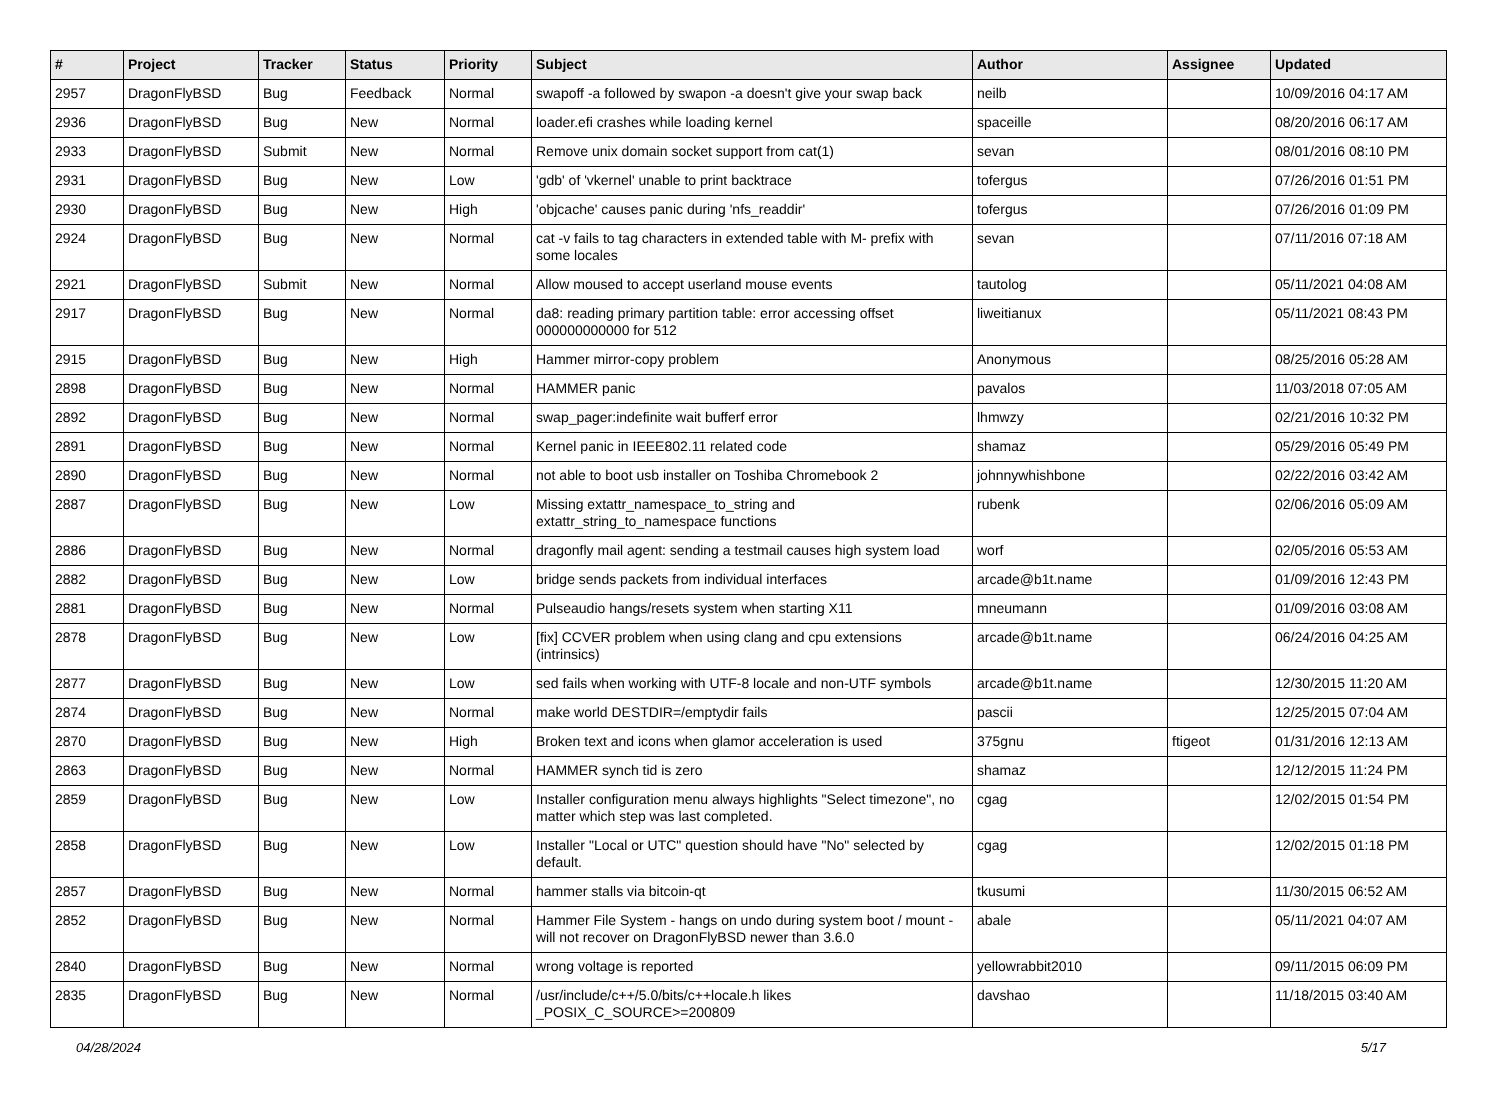| # | Project | Tracker | Status | Priority | Subject | Author | Assignee | Updated |
| --- | --- | --- | --- | --- | --- | --- | --- | --- |
| 2957 | DragonFlyBSD | Bug | Feedback | Normal | swapoff -a followed by swapon -a doesn't give your swap back | neilb | | 10/09/2016 04:17 AM |
| 2936 | DragonFlyBSD | Bug | New | Normal | loader.efi crashes while loading kernel | spaceille | | 08/20/2016 06:17 AM |
| 2933 | DragonFlyBSD | Submit | New | Normal | Remove unix domain socket support from cat(1) | sevan | | 08/01/2016 08:10 PM |
| 2931 | DragonFlyBSD | Bug | New | Low | 'gdb' of 'vkernel' unable to print backtrace | tofergus | | 07/26/2016 01:51 PM |
| 2930 | DragonFlyBSD | Bug | New | High | 'objcache' causes panic during 'nfs_readdir' | tofergus | | 07/26/2016 01:09 PM |
| 2924 | DragonFlyBSD | Bug | New | Normal | cat -v fails to tag characters in extended table with M- prefix with some locales | sevan | | 07/11/2016 07:18 AM |
| 2921 | DragonFlyBSD | Submit | New | Normal | Allow moused to accept userland mouse events | tautolog | | 05/11/2021 04:08 AM |
| 2917 | DragonFlyBSD | Bug | New | Normal | da8: reading primary partition table: error accessing offset 000000000000 for 512 | liweitianux | | 05/11/2021 08:43 PM |
| 2915 | DragonFlyBSD | Bug | New | High | Hammer mirror-copy problem | Anonymous | | 08/25/2016 05:28 AM |
| 2898 | DragonFlyBSD | Bug | New | Normal | HAMMER panic | pavalos | | 11/03/2018 07:05 AM |
| 2892 | DragonFlyBSD | Bug | New | Normal | swap_pager:indefinite wait bufferf error | lhmwzy | | 02/21/2016 10:32 PM |
| 2891 | DragonFlyBSD | Bug | New | Normal | Kernel panic in IEEE802.11 related code | shamaz | | 05/29/2016 05:49 PM |
| 2890 | DragonFlyBSD | Bug | New | Normal | not able to boot usb installer on Toshiba Chromebook 2 | johnnywhishbone | | 02/22/2016 03:42 AM |
| 2887 | DragonFlyBSD | Bug | New | Low | Missing extattr_namespace_to_string and extattr_string_to_namespace functions | rubenk | | 02/06/2016 05:09 AM |
| 2886 | DragonFlyBSD | Bug | New | Normal | dragonfly mail agent: sending a testmail causes high system load | worf | | 02/05/2016 05:53 AM |
| 2882 | DragonFlyBSD | Bug | New | Low | bridge sends packets from individual interfaces | arcade@b1t.name | | 01/09/2016 12:43 PM |
| 2881 | DragonFlyBSD | Bug | New | Normal | Pulseaudio hangs/resets system when starting X11 | mneumann | | 01/09/2016 03:08 AM |
| 2878 | DragonFlyBSD | Bug | New | Low | [fix] CCVER problem when using clang and cpu extensions (intrinsics) | arcade@b1t.name | | 06/24/2016 04:25 AM |
| 2877 | DragonFlyBSD | Bug | New | Low | sed fails when working with UTF-8 locale and non-UTF symbols | arcade@b1t.name | | 12/30/2015 11:20 AM |
| 2874 | DragonFlyBSD | Bug | New | Normal | make world DESTDIR=/emptydir fails | pascii | | 12/25/2015 07:04 AM |
| 2870 | DragonFlyBSD | Bug | New | High | Broken text and icons when glamor acceleration is used | 375gnu | ftigeot | 01/31/2016 12:13 AM |
| 2863 | DragonFlyBSD | Bug | New | Normal | HAMMER synch tid is zero | shamaz | | 12/12/2015 11:24 PM |
| 2859 | DragonFlyBSD | Bug | New | Low | Installer configuration menu always highlights "Select timezone", no matter which step was last completed. | cgag | | 12/02/2015 01:54 PM |
| 2858 | DragonFlyBSD | Bug | New | Low | Installer "Local or UTC" question should have "No" selected by default. | cgag | | 12/02/2015 01:18 PM |
| 2857 | DragonFlyBSD | Bug | New | Normal | hammer stalls via bitcoin-qt | tkusumi | | 11/30/2015 06:52 AM |
| 2852 | DragonFlyBSD | Bug | New | Normal | Hammer File System - hangs on undo during system boot / mount - will not recover on DragonFlyBSD newer than 3.6.0 | abale | | 05/11/2021 04:07 AM |
| 2840 | DragonFlyBSD | Bug | New | Normal | wrong voltage is reported | yellowrabbit2010 | | 09/11/2015 06:09 PM |
| 2835 | DragonFlyBSD | Bug | New | Normal | /usr/include/c++/5.0/bits/c++locale.h likes _POSIX_C_SOURCE>=200809 | davshao | | 11/18/2015 03:40 AM |
04/28/2024 5/17